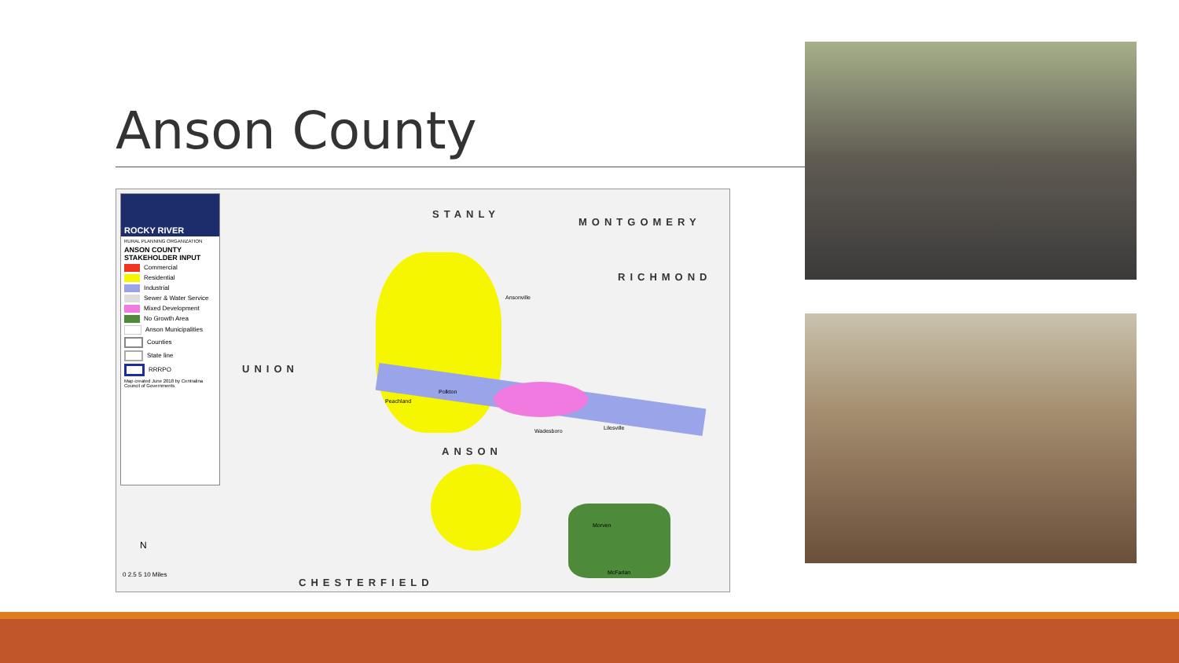Anson County
ROCKY RIVER
RURAL PLANNING ORGANIZATION
ANSON COUNTY STAKEHOLDER INPUT
Commercial
Residential
Industrial
Sewer & Water Service
Mixed Development
No Growth Area
Anson Municipalities
Counties
State line
RRRPO
Map created June 2018 by Centralina Council of Governments
STANLY
MONTGOMERY
RICHMOND
UNION
ANSON
CHESTERFIELD
Ansonville
Peachland
Polkton
Wadesboro Lilesville
Morven
McFarlan
N
0 2.5 5 10 Miles